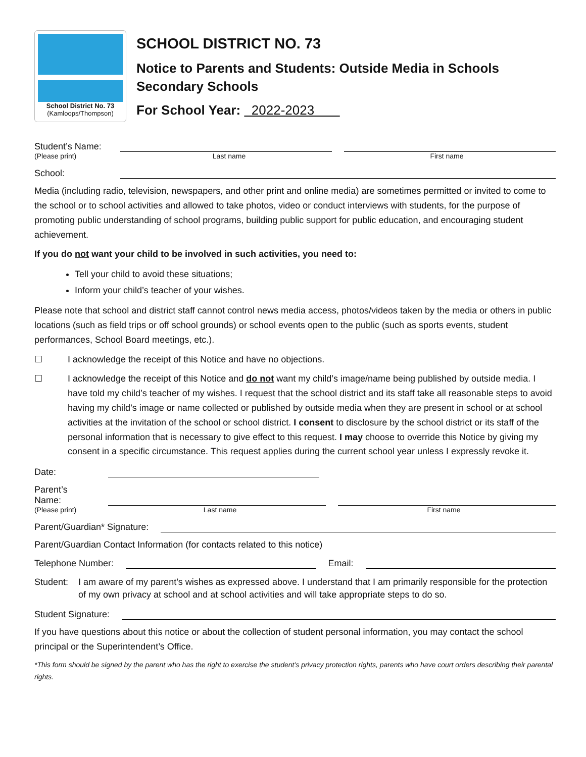School District No. 73
(Kamloops/Thompson)
SCHOOL DISTRICT NO. 73
Notice to Parents and Students: Outside Media in Schools
Secondary Schools
For School Year: 2022-2023
Student’s Name:
(Please print) Last name First name
School:
Media (including radio, television, newspapers, and other print and online media) are sometimes permitted or invited to come to the school or to school activities and allowed to take photos, video or conduct interviews with students, for the purpose of promoting public understanding of school programs, building public support for public education, and encouraging student achievement.
If you do not want your child to be involved in such activities, you need to:
Tell your child to avoid these situations;
Inform your child’s teacher of your wishes.
Please note that school and district staff cannot control news media access, photos/videos taken by the media or others in public locations (such as field trips or off school grounds) or school events open to the public (such as sports events, student performances, School Board meetings, etc.).
☐ I acknowledge the receipt of this Notice and have no objections.
☐ I acknowledge the receipt of this Notice and do not want my child’s image/name being published by outside media. I have told my child’s teacher of my wishes. I request that the school district and its staff take all reasonable steps to avoid having my child’s image or name collected or published by outside media when they are present in school or at school activities at the invitation of the school or school district. I consent to disclosure by the school district or its staff of the personal information that is necessary to give effect to this request. I may choose to override this Notice by giving my consent in a specific circumstance. This request applies during the current school year unless I expressly revoke it.
Date:
Parent’s Name:
(Please print) Last name First name
Parent/Guardian* Signature:
Parent/Guardian Contact Information (for contacts related to this notice)
Telephone Number:
Email:
Student: I am aware of my parent’s wishes as expressed above. I understand that I am primarily responsible for the protection of my own privacy at school and at school activities and will take appropriate steps to do so.
Student Signature:
If you have questions about this notice or about the collection of student personal information, you may contact the school principal or the Superintendent’s Office.
*This form should be signed by the parent who has the right to exercise the student’s privacy protection rights, parents who have court orders describing their parental rights.